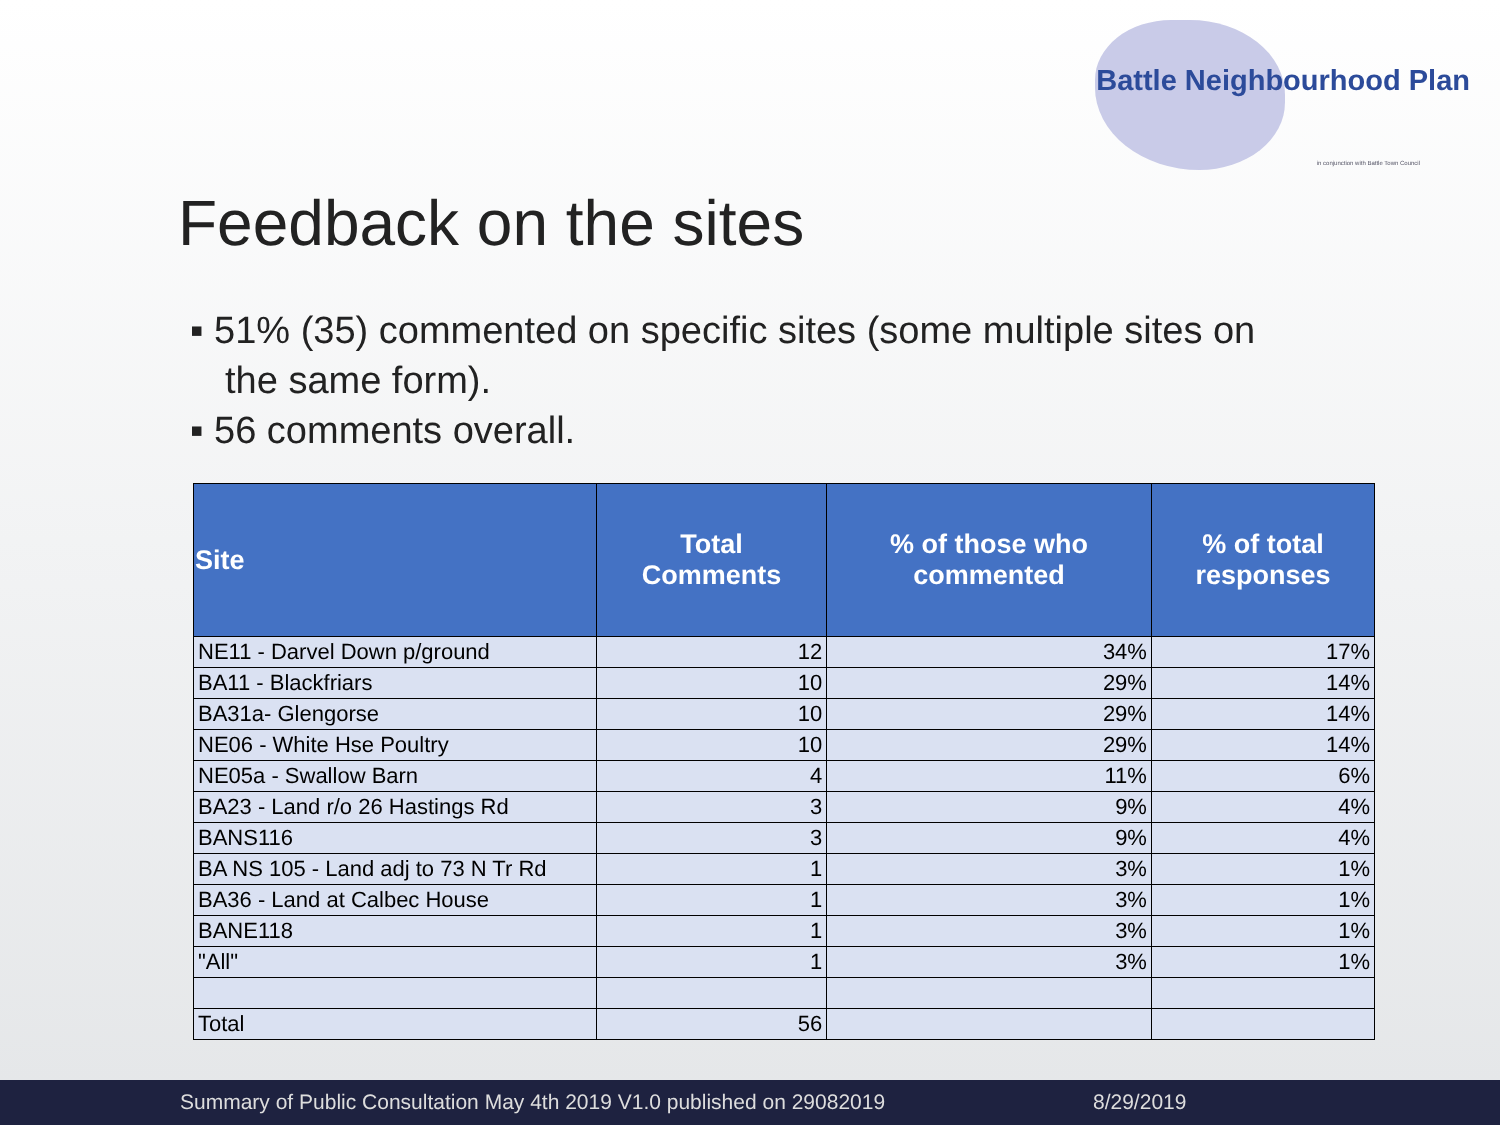Battle Neighbourhood Plan
in conjunction with Battle Town Council
Feedback on the sites
▪ 51% (35) commented on specific sites (some multiple sites on the same form).
▪ 56 comments overall.
| Site | Total Comments | % of those who commented | % of total responses |
| --- | --- | --- | --- |
| NE11 - Darvel Down p/ground | 12 | 34% | 17% |
| BA11 - Blackfriars | 10 | 29% | 14% |
| BA31a- Glengorse | 10 | 29% | 14% |
| NE06 - White Hse Poultry | 10 | 29% | 14% |
| NE05a - Swallow Barn | 4 | 11% | 6% |
| BA23 - Land r/o 26 Hastings Rd | 3 | 9% | 4% |
| BANS116 | 3 | 9% | 4% |
| BA NS 105 - Land adj to 73 N Tr Rd | 1 | 3% | 1% |
| BA36 - Land at Calbec House | 1 | 3% | 1% |
| BANE118 | 1 | 3% | 1% |
| "All" | 1 | 3% | 1% |
| Total | 56 | | |
Summary of Public Consultation May 4th 2019 V1.0 published on 29082019 8/29/2019